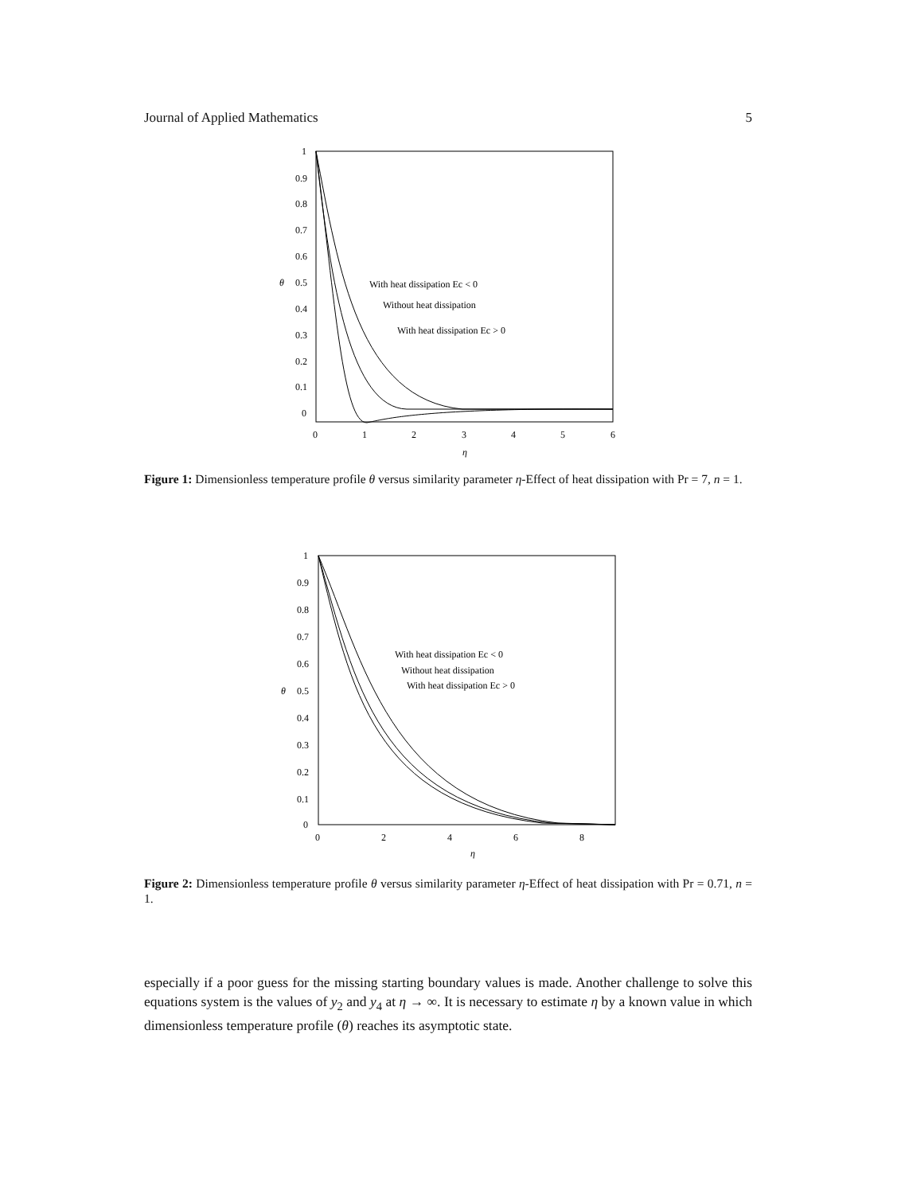Journal of Applied Mathematics 5
1
0.9
0.8
0.7
0.6
θ
0.5
0.4
0.3
0.2
0.1
0
0
1
2
3
4
5
6
η
With heat dissipation Ec < 0
Without heat dissipation
With heat dissipation Ec > 0
Figure 1: Dimensionless temperature profile θ versus similarity parameter η-Effect of heat dissipation with Pr = 7, n = 1.
1
0.9
0.8
0.7
0.6
θ
0.5
0.4
0.3
0.2
0.1
0
0
2
4
6
8
η
With heat dissipation Ec < 0
Without heat dissipation
With heat dissipation Ec > 0
Figure 2: Dimensionless temperature profile θ versus similarity parameter η-Effect of heat dissipation with Pr = 0.71, n = 1.
especially if a poor guess for the missing starting boundary values is made. Another challenge to solve this equations system is the values of y<sub>2</sub> and y<sub>4</sub> at η → ∞. It is necessary to estimate η by a known value in which dimensionless temperature profile (θ) reaches its asymptotic state.